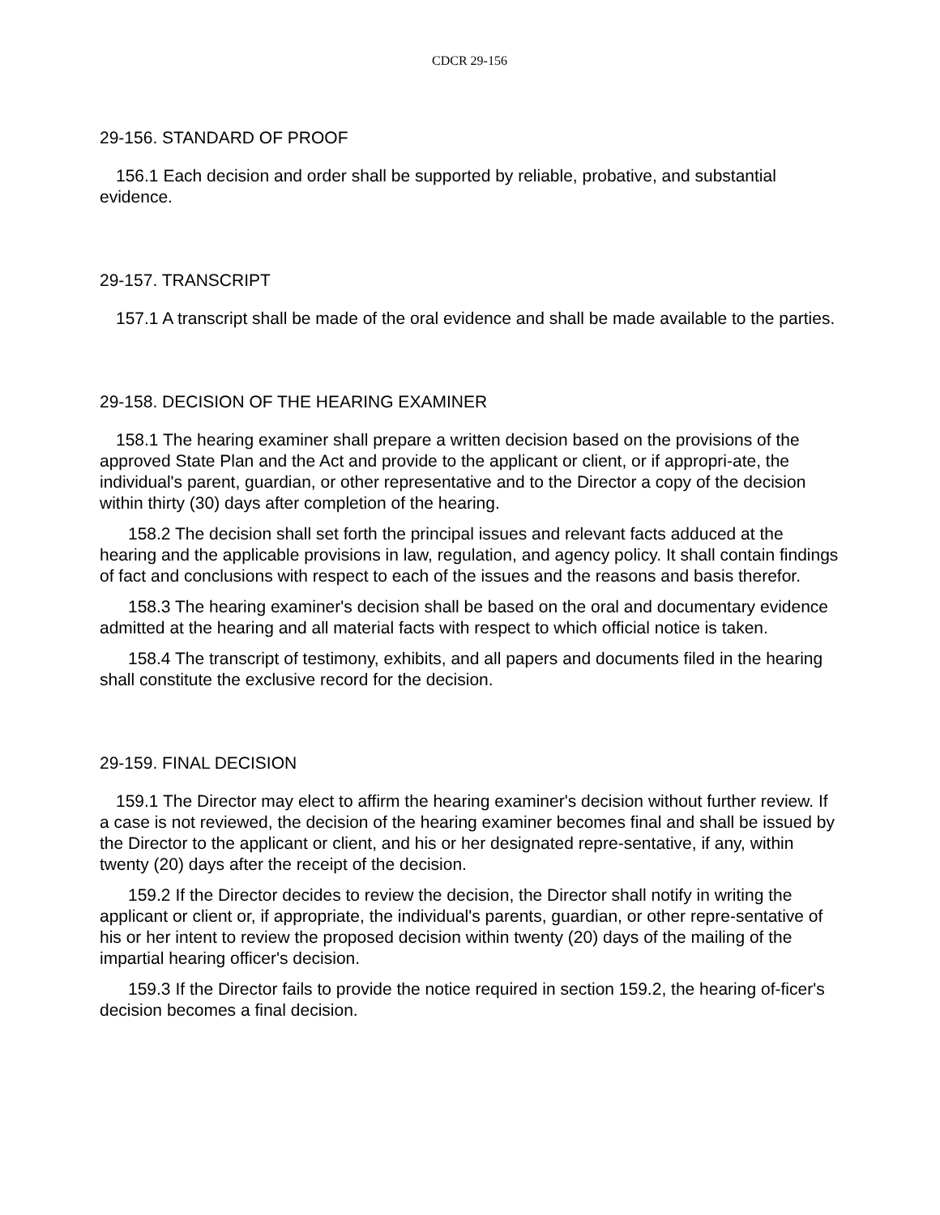CDCR 29-156
29-156. STANDARD OF PROOF
156.1 Each decision and order shall be supported by reliable, probative, and substantial evidence.
29-157. TRANSCRIPT
157.1 A transcript shall be made of the oral evidence and shall be made available to the parties.
29-158. DECISION OF THE HEARING EXAMINER
158.1 The hearing examiner shall prepare a written decision based on the provisions of the approved State Plan and the Act and provide to the applicant or client, or if appropri-ate, the individual's parent, guardian, or other representative and to the Director a copy of the decision within thirty (30) days after completion of the hearing.
158.2 The decision shall set forth the principal issues and relevant facts adduced at the hearing and the applicable provisions in law, regulation, and agency policy. It shall contain findings of fact and conclusions with respect to each of the issues and the reasons and basis therefor.
158.3 The hearing examiner's decision shall be based on the oral and documentary evidence admitted at the hearing and all material facts with respect to which official notice is taken.
158.4 The transcript of testimony, exhibits, and all papers and documents filed in the hearing shall constitute the exclusive record for the decision.
29-159. FINAL DECISION
159.1 The Director may elect to affirm the hearing examiner's decision without further review. If a case is not reviewed, the decision of the hearing examiner becomes final and shall be issued by the Director to the applicant or client, and his or her designated repre-sentative, if any, within twenty (20) days after the receipt of the decision.
159.2 If the Director decides to review the decision, the Director shall notify in writing the applicant or client or, if appropriate, the individual's parents, guardian, or other repre-sentative of his or her intent to review the proposed decision within twenty (20) days of the mailing of the impartial hearing officer's decision.
159.3 If the Director fails to provide the notice required in section 159.2, the hearing of-ficer's decision becomes a final decision.